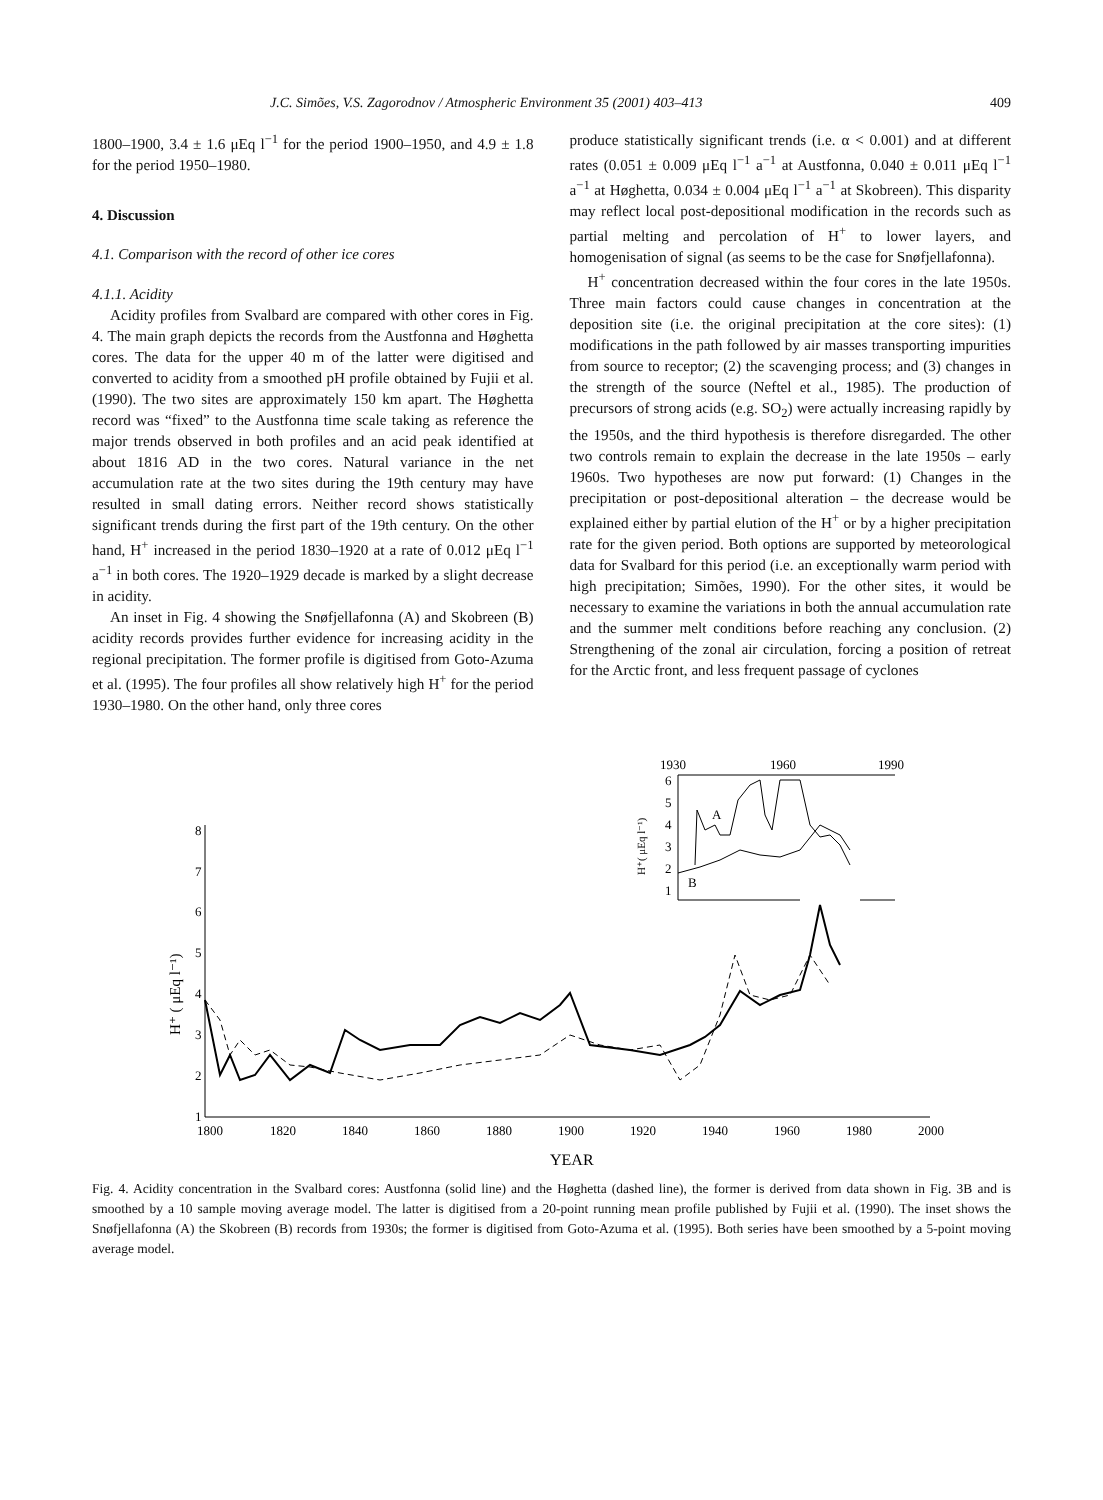J.C. Simões, V.S. Zagorodnov / Atmospheric Environment 35 (2001) 403–413 409
1800–1900, 3.4 ± 1.6 μEq l<sup>−1</sup> for the period 1900–1950, and 4.9 ± 1.8 for the period 1950–1980.
4. Discussion
4.1. Comparison with the record of other ice cores
4.1.1. Acidity
Acidity profiles from Svalbard are compared with other cores in Fig. 4. The main graph depicts the records from the Austfonna and Høghetta cores. The data for the upper 40 m of the latter were digitised and converted to acidity from a smoothed pH profile obtained by Fujii et al. (1990). The two sites are approximately 150 km apart. The Høghetta record was “fixed” to the Austfonna time scale taking as reference the major trends observed in both profiles and an acid peak identified at about 1816 AD in the two cores. Natural variance in the net accumulation rate at the two sites during the 19th century may have resulted in small dating errors. Neither record shows statistically significant trends during the first part of the 19th century. On the other hand, H<sup>+</sup> increased in the period 1830–1920 at a rate of 0.012 μEq l<sup>−1</sup> a<sup>−1</sup> in both cores. The 1920–1929 decade is marked by a slight decrease in acidity.
An inset in Fig. 4 showing the Snøfjellafonna (A) and Skobreen (B) acidity records provides further evidence for increasing acidity in the regional precipitation. The former profile is digitised from Goto-Azuma et al. (1995). The four profiles all show relatively high H<sup>+</sup> for the period 1930–1980. On the other hand, only three cores
produce statistically significant trends (i.e. α < 0.001) and at different rates (0.051 ± 0.009 μEq l<sup>−1</sup> a<sup>−1</sup> at Austfonna, 0.040 ± 0.011 μEq l<sup>−1</sup> a<sup>−1</sup> at Høghetta, 0.034 ± 0.004 μEq l<sup>−1</sup> a<sup>−1</sup> at Skobreen). This disparity may reflect local post-depositional modification in the records such as partial melting and percolation of H<sup>+</sup> to lower layers, and homogenisation of signal (as seems to be the case for Snøfjellafonna).
H<sup>+</sup> concentration decreased within the four cores in the late 1950s. Three main factors could cause changes in concentration at the deposition site (i.e. the original precipitation at the core sites): (1) modifications in the path followed by air masses transporting impurities from source to receptor; (2) the scavenging process; and (3) changes in the strength of the source (Neftel et al., 1985). The production of precursors of strong acids (e.g. SO<sub>2</sub>) were actually increasing rapidly by the 1950s, and the third hypothesis is therefore disregarded. The other two controls remain to explain the decrease in the late 1950s – early 1960s. Two hypotheses are now put forward: (1) Changes in the precipitation or post-depositional alteration – the decrease would be explained either by partial elution of the H<sup>+</sup> or by a higher precipitation rate for the given period. Both options are supported by meteorological data for Svalbard for this period (i.e. an exceptionally warm period with high precipitation; Simões, 1990). For the other sites, it would be necessary to examine the variations in both the annual accumulation rate and the summer melt conditions before reaching any conclusion. (2) Strengthening of the zonal air circulation, forcing a position of retreat for the Arctic front, and less frequent passage of cyclones
1930
1960
1990
6
5
4
3
2
1
H⁺( μEq l⁻¹)
A
B
8
7
6
5
4
3
2
1
H⁺ ( μEq l⁻¹)
1800
1820
1840
1860
1880
1900
1920
1940
1960
1980
2000
YEAR
Fig. 4. Acidity concentration in the Svalbard cores: Austfonna (solid line) and the Høghetta (dashed line), the former is derived from data shown in Fig. 3B and is smoothed by a 10 sample moving average model. The latter is digitised from a 20-point running mean profile published by Fujii et al. (1990). The inset shows the Snøfjellafonna (A) the Skobreen (B) records from 1930s; the former is digitised from Goto-Azuma et al. (1995). Both series have been smoothed by a 5-point moving average model.